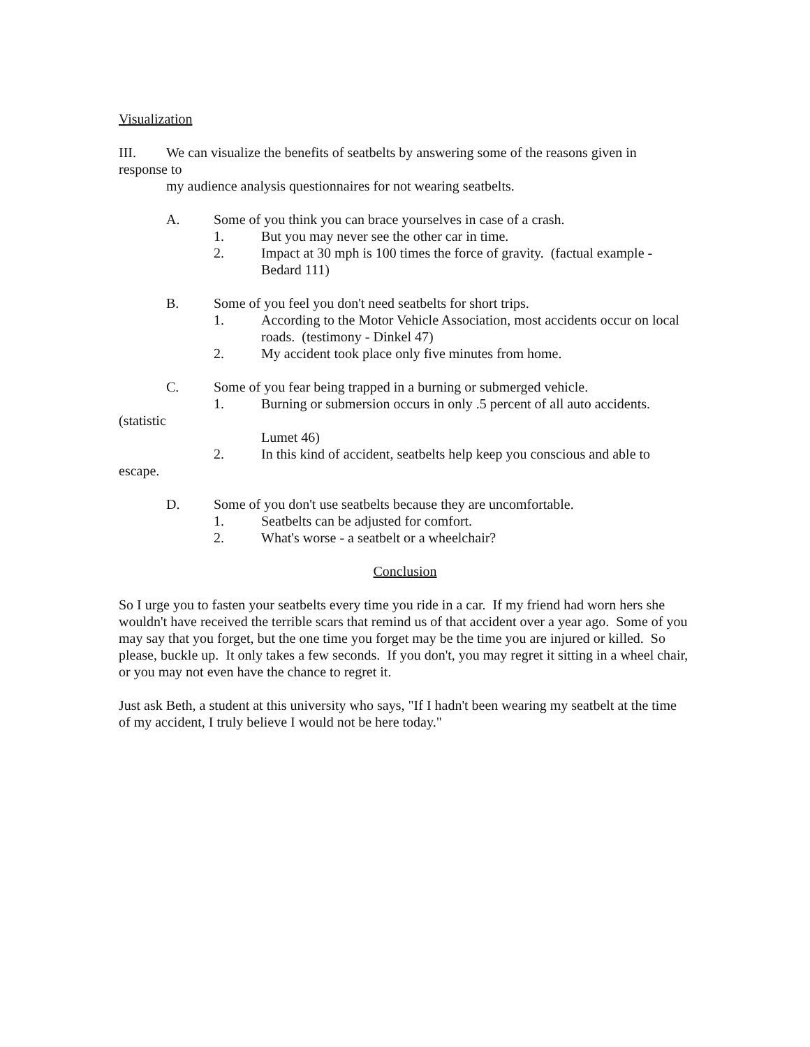Visualization
III. We can visualize the benefits of seatbelts by answering some of the reasons given in
response to
my audience analysis questionnaires for not wearing seatbelts.
A. Some of you think you can brace yourselves in case of a crash.
1. But you may never see the other car in time.
2. Impact at 30 mph is 100 times the force of gravity. (factual example - Bedard 111)
B. Some of you feel you don't need seatbelts for short trips.
1. According to the Motor Vehicle Association, most accidents occur on local roads. (testimony - Dinkel 47)
2. My accident took place only five minutes from home.
C. Some of you fear being trapped in a burning or submerged vehicle.
1. Burning or submersion occurs in only .5 percent of all auto accidents.
(statistic
Lumet 46)
2. In this kind of accident, seatbelts help keep you conscious and able to
escape.
D. Some of you don't use seatbelts because they are uncomfortable.
1. Seatbelts can be adjusted for comfort.
2. What's worse - a seatbelt or a wheelchair?
Conclusion
So I urge you to fasten your seatbelts every time you ride in a car. If my friend had worn hers she wouldn't have received the terrible scars that remind us of that accident over a year ago. Some of you may say that you forget, but the one time you forget may be the time you are injured or killed. So please, buckle up. It only takes a few seconds. If you don't, you may regret it sitting in a wheel chair, or you may not even have the chance to regret it.
Just ask Beth, a student at this university who says, "If I hadn't been wearing my seatbelt at the time of my accident, I truly believe I would not be here today."